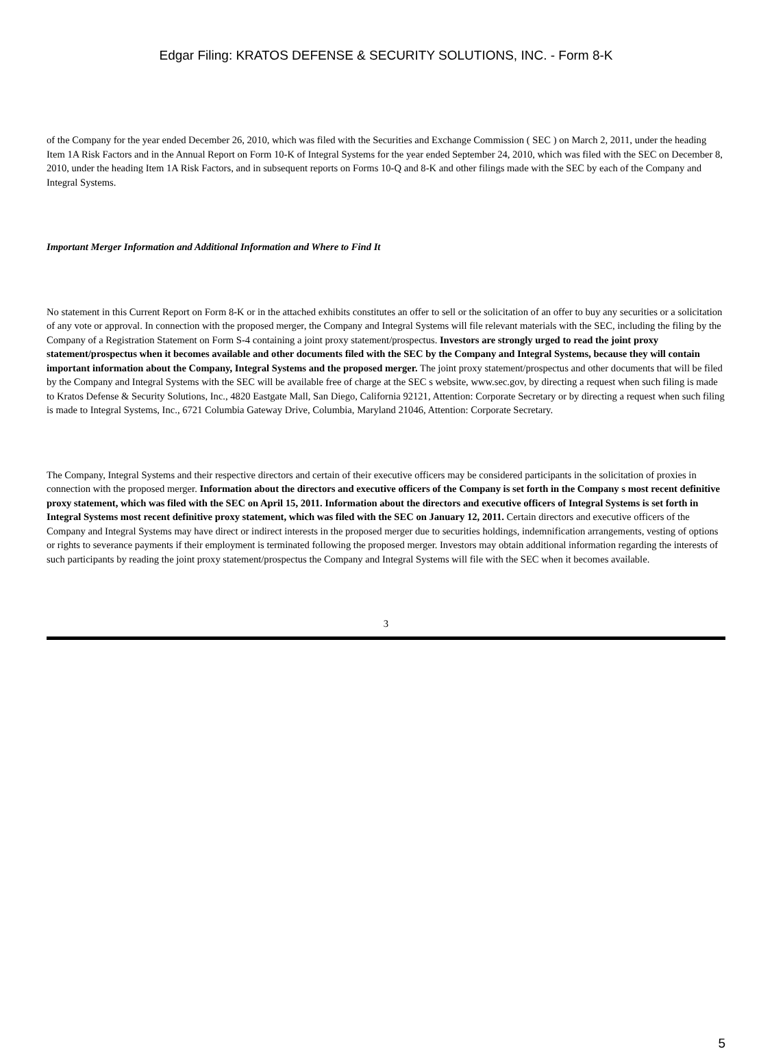Edgar Filing: KRATOS DEFENSE & SECURITY SOLUTIONS, INC. - Form 8-K
of the Company for the year ended December 26, 2010, which was filed with the Securities and Exchange Commission ( SEC ) on March 2, 2011, under the heading Item 1A Risk Factors and in the Annual Report on Form 10-K of Integral Systems for the year ended September 24, 2010, which was filed with the SEC on December 8, 2010, under the heading Item 1A Risk Factors, and in subsequent reports on Forms 10-Q and 8-K and other filings made with the SEC by each of the Company and Integral Systems.
Important Merger Information and Additional Information and Where to Find It
No statement in this Current Report on Form 8-K or in the attached exhibits constitutes an offer to sell or the solicitation of an offer to buy any securities or a solicitation of any vote or approval. In connection with the proposed merger, the Company and Integral Systems will file relevant materials with the SEC, including the filing by the Company of a Registration Statement on Form S-4 containing a joint proxy statement/prospectus. Investors are strongly urged to read the joint proxy statement/prospectus when it becomes available and other documents filed with the SEC by the Company and Integral Systems, because they will contain important information about the Company, Integral Systems and the proposed merger. The joint proxy statement/prospectus and other documents that will be filed by the Company and Integral Systems with the SEC will be available free of charge at the SEC s website, www.sec.gov, by directing a request when such filing is made to Kratos Defense & Security Solutions, Inc., 4820 Eastgate Mall, San Diego, California 92121, Attention: Corporate Secretary or by directing a request when such filing is made to Integral Systems, Inc., 6721 Columbia Gateway Drive, Columbia, Maryland 21046, Attention: Corporate Secretary.
The Company, Integral Systems and their respective directors and certain of their executive officers may be considered participants in the solicitation of proxies in connection with the proposed merger. Information about the directors and executive officers of the Company is set forth in the Company s most recent definitive proxy statement, which was filed with the SEC on April 15, 2011. Information about the directors and executive officers of Integral Systems is set forth in Integral Systems most recent definitive proxy statement, which was filed with the SEC on January 12, 2011. Certain directors and executive officers of the Company and Integral Systems may have direct or indirect interests in the proposed merger due to securities holdings, indemnification arrangements, vesting of options or rights to severance payments if their employment is terminated following the proposed merger. Investors may obtain additional information regarding the interests of such participants by reading the joint proxy statement/prospectus the Company and Integral Systems will file with the SEC when it becomes available.
3
5